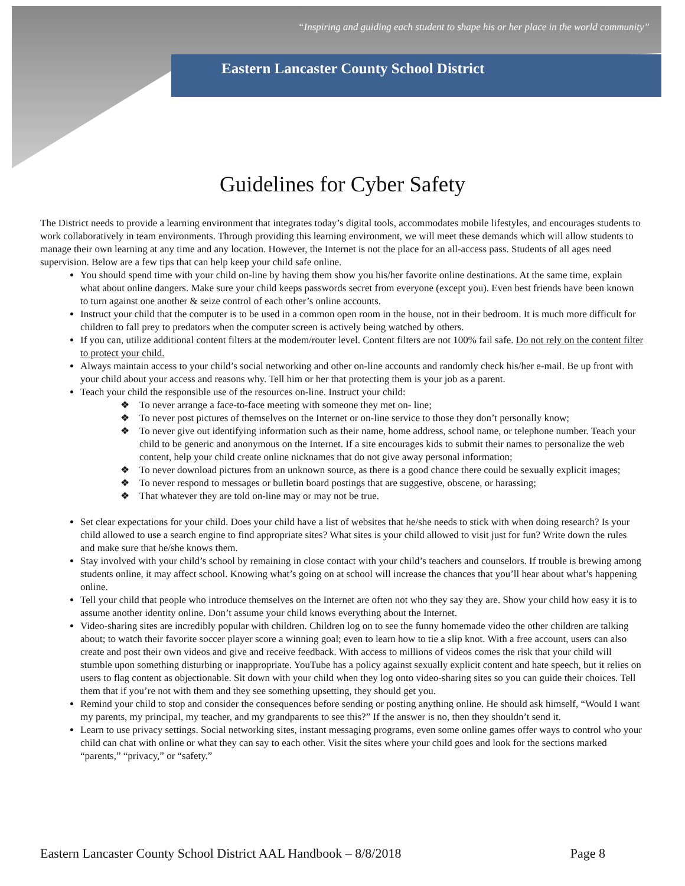“Inspiring and guiding each student to shape his or her place in the world community”
Eastern Lancaster County School District
Guidelines for Cyber Safety
The District needs to provide a learning environment that integrates today’s digital tools, accommodates mobile lifestyles, and encourages students to work collaboratively in team environments. Through providing this learning environment, we will meet these demands which will allow students to manage their own learning at any time and any location. However, the Internet is not the place for an all-access pass. Students of all ages need supervision. Below are a few tips that can help keep your child safe online.
You should spend time with your child on-line by having them show you his/her favorite online destinations. At the same time, explain what about online dangers. Make sure your child keeps passwords secret from everyone (except you). Even best friends have been known to turn against one another & seize control of each other’s online accounts.
Instruct your child that the computer is to be used in a common open room in the house, not in their bedroom. It is much more difficult for children to fall prey to predators when the computer screen is actively being watched by others.
If you can, utilize additional content filters at the modem/router level. Content filters are not 100% fail safe. Do not rely on the content filter to protect your child.
Always maintain access to your child’s social networking and other on-line accounts and randomly check his/her e-mail. Be up front with your child about your access and reasons why. Tell him or her that protecting them is your job as a parent.
Teach your child the responsible use of the resources on-line. Instruct your child:
❖ To never arrange a face-to-face meeting with someone they met on- line;
❖ To never post pictures of themselves on the Internet or on-line service to those they don’t personally know;
❖ To never give out identifying information such as their name, home address, school name, or telephone number. Teach your child to be generic and anonymous on the Internet. If a site encourages kids to submit their names to personalize the web content, help your child create online nicknames that do not give away personal information;
❖ To never download pictures from an unknown source, as there is a good chance there could be sexually explicit images;
❖ To never respond to messages or bulletin board postings that are suggestive, obscene, or harassing;
❖ That whatever they are told on-line may or may not be true.
Set clear expectations for your child. Does your child have a list of websites that he/she needs to stick with when doing research? Is your child allowed to use a search engine to find appropriate sites? What sites is your child allowed to visit just for fun? Write down the rules and make sure that he/she knows them.
Stay involved with your child’s school by remaining in close contact with your child’s teachers and counselors. If trouble is brewing among students online, it may affect school. Knowing what’s going on at school will increase the chances that you’ll hear about what’s happening online.
Tell your child that people who introduce themselves on the Internet are often not who they say they are. Show your child how easy it is to assume another identity online. Don’t assume your child knows everything about the Internet.
Video-sharing sites are incredibly popular with children. Children log on to see the funny homemade video the other children are talking about; to watch their favorite soccer player score a winning goal; even to learn how to tie a slip knot. With a free account, users can also create and post their own videos and give and receive feedback. With access to millions of videos comes the risk that your child will stumble upon something disturbing or inappropriate. YouTube has a policy against sexually explicit content and hate speech, but it relies on users to flag content as objectionable. Sit down with your child when they log onto video-sharing sites so you can guide their choices. Tell them that if you’re not with them and they see something upsetting, they should get you.
Remind your child to stop and consider the consequences before sending or posting anything online. He should ask himself, “Would I want my parents, my principal, my teacher, and my grandparents to see this?” If the answer is no, then they shouldn’t send it.
Learn to use privacy settings. Social networking sites, instant messaging programs, even some online games offer ways to control who your child can chat with online or what they can say to each other. Visit the sites where your child goes and look for the sections marked “parents,” “privacy,” or “safety.”
Eastern Lancaster County School District AAL Handbook – 8/8/2018 Page 8